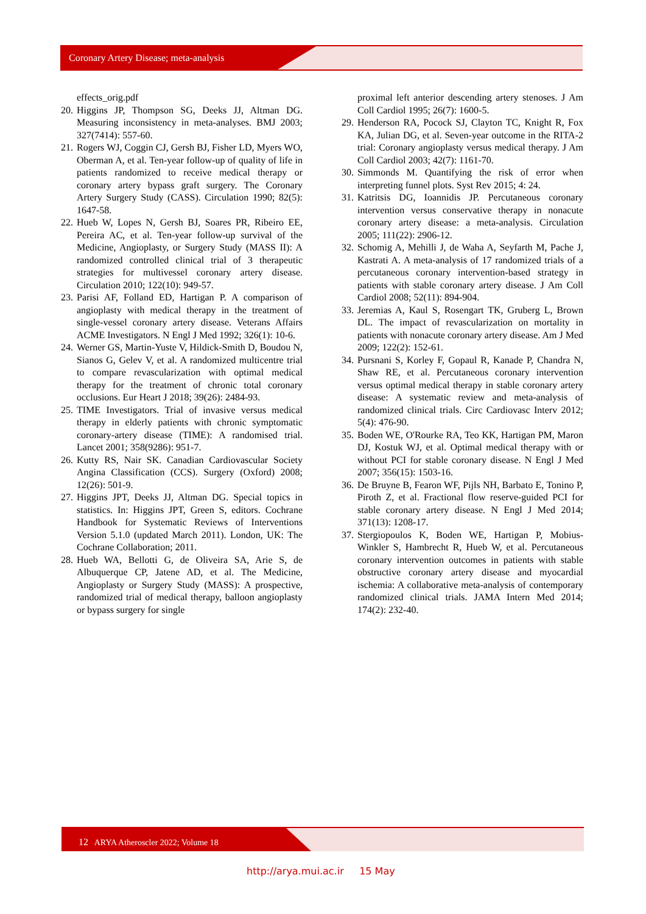Coronary Artery Disease; meta-analysis
effects_orig.pdf
20. Higgins JP, Thompson SG, Deeks JJ, Altman DG. Measuring inconsistency in meta-analyses. BMJ 2003; 327(7414): 557-60.
21. Rogers WJ, Coggin CJ, Gersh BJ, Fisher LD, Myers WO, Oberman A, et al. Ten-year follow-up of quality of life in patients randomized to receive medical therapy or coronary artery bypass graft surgery. The Coronary Artery Surgery Study (CASS). Circulation 1990; 82(5): 1647-58.
22. Hueb W, Lopes N, Gersh BJ, Soares PR, Ribeiro EE, Pereira AC, et al. Ten-year follow-up survival of the Medicine, Angioplasty, or Surgery Study (MASS II): A randomized controlled clinical trial of 3 therapeutic strategies for multivessel coronary artery disease. Circulation 2010; 122(10): 949-57.
23. Parisi AF, Folland ED, Hartigan P. A comparison of angioplasty with medical therapy in the treatment of single-vessel coronary artery disease. Veterans Affairs ACME Investigators. N Engl J Med 1992; 326(1): 10-6.
24. Werner GS, Martin-Yuste V, Hildick-Smith D, Boudou N, Sianos G, Gelev V, et al. A randomized multicentre trial to compare revascularization with optimal medical therapy for the treatment of chronic total coronary occlusions. Eur Heart J 2018; 39(26): 2484-93.
25. TIME Investigators. Trial of invasive versus medical therapy in elderly patients with chronic symptomatic coronary-artery disease (TIME): A randomised trial. Lancet 2001; 358(9286): 951-7.
26. Kutty RS, Nair SK. Canadian Cardiovascular Society Angina Classification (CCS). Surgery (Oxford) 2008; 12(26): 501-9.
27. Higgins JPT, Deeks JJ, Altman DG. Special topics in statistics. In: Higgins JPT, Green S, editors. Cochrane Handbook for Systematic Reviews of Interventions Version 5.1.0 (updated March 2011). London, UK: The Cochrane Collaboration; 2011.
28. Hueb WA, Bellotti G, de Oliveira SA, Arie S, de Albuquerque CP, Jatene AD, et al. The Medicine, Angioplasty or Surgery Study (MASS): A prospective, randomized trial of medical therapy, balloon angioplasty or bypass surgery for single
proximal left anterior descending artery stenoses. J Am Coll Cardiol 1995; 26(7): 1600-5.
29. Henderson RA, Pocock SJ, Clayton TC, Knight R, Fox KA, Julian DG, et al. Seven-year outcome in the RITA-2 trial: Coronary angioplasty versus medical therapy. J Am Coll Cardiol 2003; 42(7): 1161-70.
30. Simmonds M. Quantifying the risk of error when interpreting funnel plots. Syst Rev 2015; 4: 24.
31. Katritsis DG, Ioannidis JP. Percutaneous coronary intervention versus conservative therapy in nonacute coronary artery disease: a meta-analysis. Circulation 2005; 111(22): 2906-12.
32. Schomig A, Mehilli J, de Waha A, Seyfarth M, Pache J, Kastrati A. A meta-analysis of 17 randomized trials of a percutaneous coronary intervention-based strategy in patients with stable coronary artery disease. J Am Coll Cardiol 2008; 52(11): 894-904.
33. Jeremias A, Kaul S, Rosengart TK, Gruberg L, Brown DL. The impact of revascularization on mortality in patients with nonacute coronary artery disease. Am J Med 2009; 122(2): 152-61.
34. Pursnani S, Korley F, Gopaul R, Kanade P, Chandra N, Shaw RE, et al. Percutaneous coronary intervention versus optimal medical therapy in stable coronary artery disease: A systematic review and meta-analysis of randomized clinical trials. Circ Cardiovasc Interv 2012; 5(4): 476-90.
35. Boden WE, O'Rourke RA, Teo KK, Hartigan PM, Maron DJ, Kostuk WJ, et al. Optimal medical therapy with or without PCI for stable coronary disease. N Engl J Med 2007; 356(15): 1503-16.
36. De Bruyne B, Fearon WF, Pijls NH, Barbato E, Tonino P, Piroth Z, et al. Fractional flow reserve-guided PCI for stable coronary artery disease. N Engl J Med 2014; 371(13): 1208-17.
37. Stergiopoulos K, Boden WE, Hartigan P, Mobius-Winkler S, Hambrecht R, Hueb W, et al. Percutaneous coronary intervention outcomes in patients with stable obstructive coronary artery disease and myocardial ischemia: A collaborative meta-analysis of contemporary randomized clinical trials. JAMA Intern Med 2014; 174(2): 232-40.
12 ARYA Atheroscler 2022; Volume 18
http://arya.mui.ac.ir 15 May